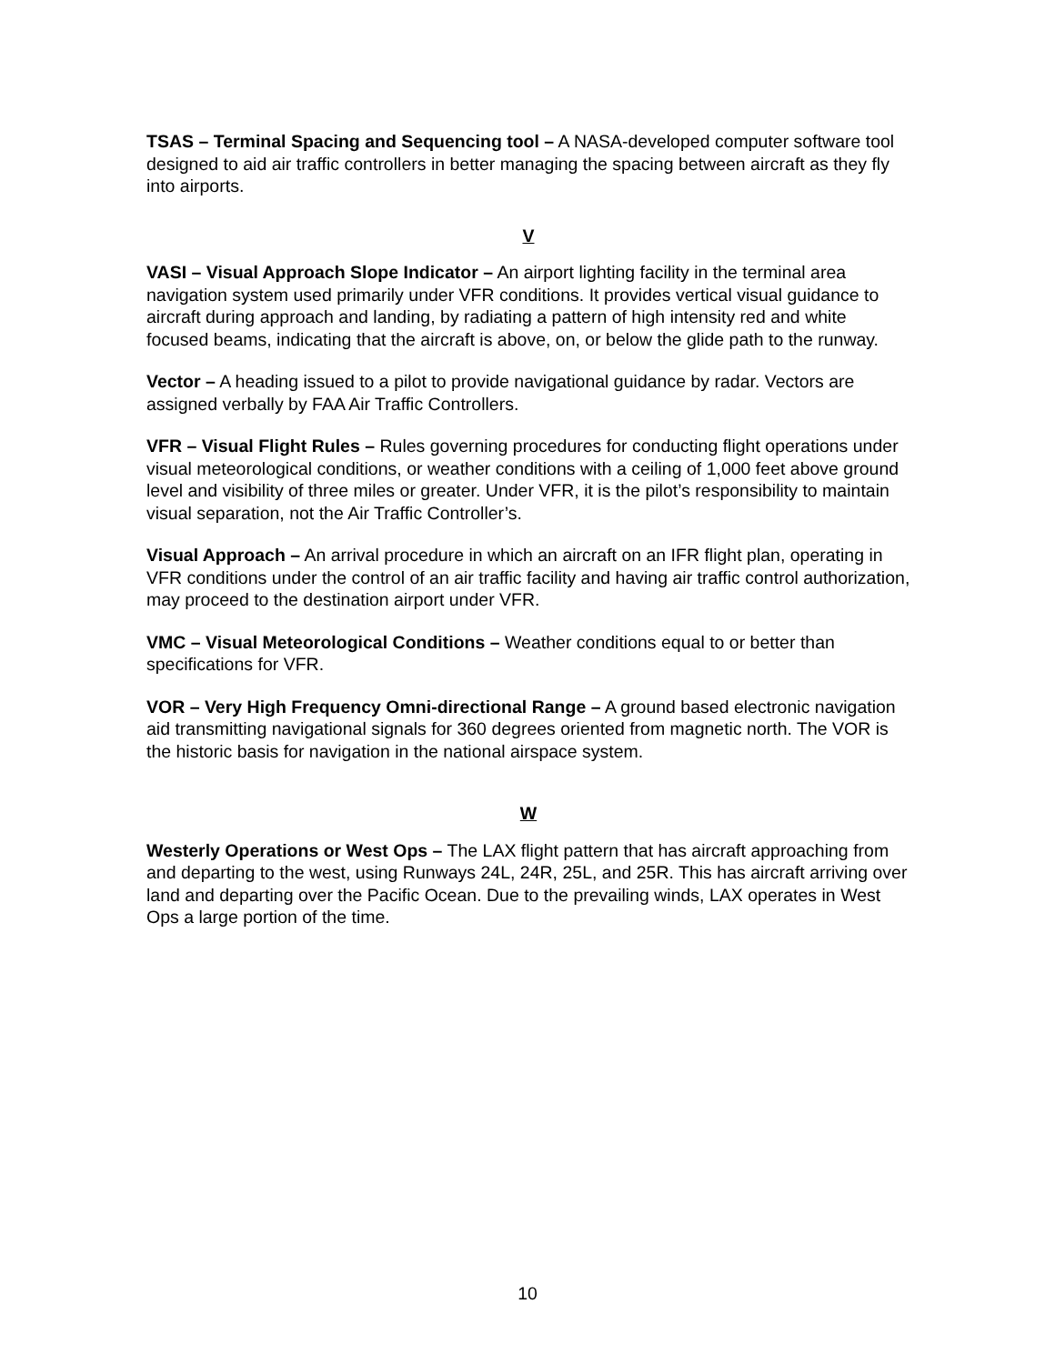TSAS – Terminal Spacing and Sequencing tool – A NASA-developed computer software tool designed to aid air traffic controllers in better managing the spacing between aircraft as they fly into airports.
V
VASI – Visual Approach Slope Indicator – An airport lighting facility in the terminal area navigation system used primarily under VFR conditions. It provides vertical visual guidance to aircraft during approach and landing, by radiating a pattern of high intensity red and white focused beams, indicating that the aircraft is above, on, or below the glide path to the runway.
Vector – A heading issued to a pilot to provide navigational guidance by radar. Vectors are assigned verbally by FAA Air Traffic Controllers.
VFR – Visual Flight Rules – Rules governing procedures for conducting flight operations under visual meteorological conditions, or weather conditions with a ceiling of 1,000 feet above ground level and visibility of three miles or greater. Under VFR, it is the pilot’s responsibility to maintain visual separation, not the Air Traffic Controller’s.
Visual Approach – An arrival procedure in which an aircraft on an IFR flight plan, operating in VFR conditions under the control of an air traffic facility and having air traffic control authorization, may proceed to the destination airport under VFR.
VMC – Visual Meteorological Conditions – Weather conditions equal to or better than specifications for VFR.
VOR – Very High Frequency Omni-directional Range – A ground based electronic navigation aid transmitting navigational signals for 360 degrees oriented from magnetic north. The VOR is the historic basis for navigation in the national airspace system.
W
Westerly Operations or West Ops – The LAX flight pattern that has aircraft approaching from and departing to the west, using Runways 24L, 24R, 25L, and 25R. This has aircraft arriving over land and departing over the Pacific Ocean. Due to the prevailing winds, LAX operates in West Ops a large portion of the time.
10